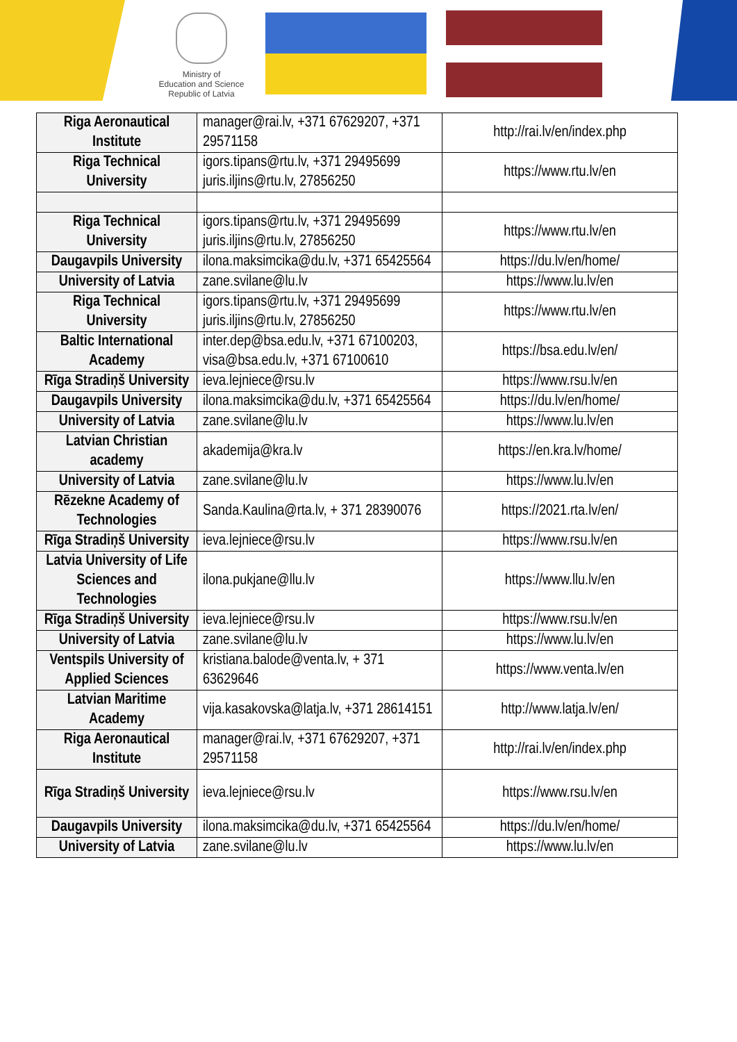Ministry of
Education and Science
Republic of Latvia
| Riga Aeronautical Institute | manager@rai.lv, +371 67629207, +371 29571158 | http://rai.lv/en/index.php |
| Riga Technical University | igors.tipans@rtu.lv, +371 29495699 juris.iljins@rtu.lv, 27856250 | https://www.rtu.lv/en |
| Riga Technical University | igors.tipans@rtu.lv, +371 29495699 juris.iljins@rtu.lv, 27856250 | https://www.rtu.lv/en |
| Daugavpils University | ilona.maksimcika@du.lv, +371 65425564 | https://du.lv/en/home/ |
| University of Latvia | zane.svilane@lu.lv | https://www.lu.lv/en |
| Riga Technical University | igors.tipans@rtu.lv, +371 29495699 juris.iljins@rtu.lv, 27856250 | https://www.rtu.lv/en |
| Baltic International Academy | inter.dep@bsa.edu.lv, +371 67100203, visa@bsa.edu.lv, +371 67100610 | https://bsa.edu.lv/en/ |
| Rīga Stradiņš University | ieva.lejniece@rsu.lv | https://www.rsu.lv/en |
| Daugavpils University | ilona.maksimcika@du.lv, +371 65425564 | https://du.lv/en/home/ |
| University of Latvia | zane.svilane@lu.lv | https://www.lu.lv/en |
| Latvian Christian academy | akademija@kra.lv | https://en.kra.lv/home/ |
| University of Latvia | zane.svilane@lu.lv | https://www.lu.lv/en |
| Rēzekne Academy of Technologies | Sanda.Kaulina@rta.lv, + 371 28390076 | https://2021.rta.lv/en/ |
| Rīga Stradiņš University | ieva.lejniece@rsu.lv | https://www.rsu.lv/en |
| Latvia University of Life Sciences and Technologies | ilona.pukjane@llu.lv | https://www.llu.lv/en |
| Rīga Stradiņš University | ieva.lejniece@rsu.lv | https://www.rsu.lv/en |
| University of Latvia | zane.svilane@lu.lv | https://www.lu.lv/en |
| Ventspils University of Applied Sciences | kristiana.balode@venta.lv, + 371 63629646 | https://www.venta.lv/en |
| Latvian Maritime Academy | vija.kasakovska@latja.lv, +371 28614151 | http://www.latja.lv/en/ |
| Riga Aeronautical Institute | manager@rai.lv, +371 67629207, +371 29571158 | http://rai.lv/en/index.php |
| Rīga Stradiņš University | ieva.lejniece@rsu.lv | https://www.rsu.lv/en |
| Daugavpils University | ilona.maksimcika@du.lv, +371 65425564 | https://du.lv/en/home/ |
| University of Latvia | zane.svilane@lu.lv | https://www.lu.lv/en |